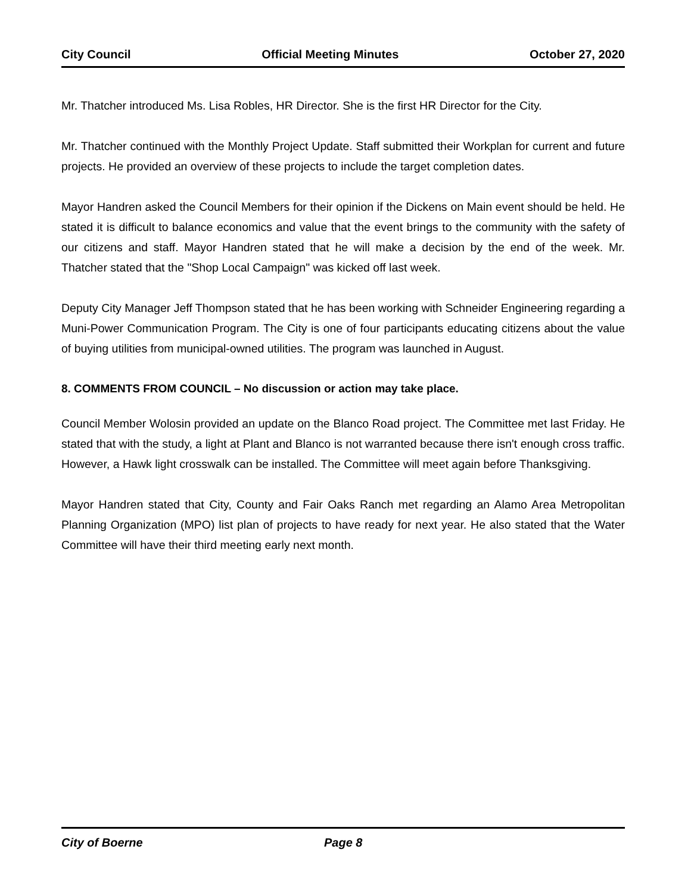City Council Official Meeting Minutes October 27, 2020
Mr. Thatcher introduced Ms. Lisa Robles, HR Director. She is the first HR Director for the City.
Mr. Thatcher continued with the Monthly Project Update. Staff submitted their Workplan for current and future projects. He provided an overview of these projects to include the target completion dates.
Mayor Handren asked the Council Members for their opinion if the Dickens on Main event should be held. He stated it is difficult to balance economics and value that the event brings to the community with the safety of our citizens and staff. Mayor Handren stated that he will make a decision by the end of the week. Mr. Thatcher stated that the "Shop Local Campaign" was kicked off last week.
Deputy City Manager Jeff Thompson stated that he has been working with Schneider Engineering regarding a Muni-Power Communication Program. The City is one of four participants educating citizens about the value of buying utilities from municipal-owned utilities. The program was launched in August.
8. COMMENTS FROM COUNCIL – No discussion or action may take place.
Council Member Wolosin provided an update on the Blanco Road project. The Committee met last Friday. He stated that with the study, a light at Plant and Blanco is not warranted because there isn't enough cross traffic. However, a Hawk light crosswalk can be installed. The Committee will meet again before Thanksgiving.
Mayor Handren stated that City, County and Fair Oaks Ranch met regarding an Alamo Area Metropolitan Planning Organization (MPO) list plan of projects to have ready for next year. He also stated that the Water Committee will have their third meeting early next month.
City of Boerne Page 8